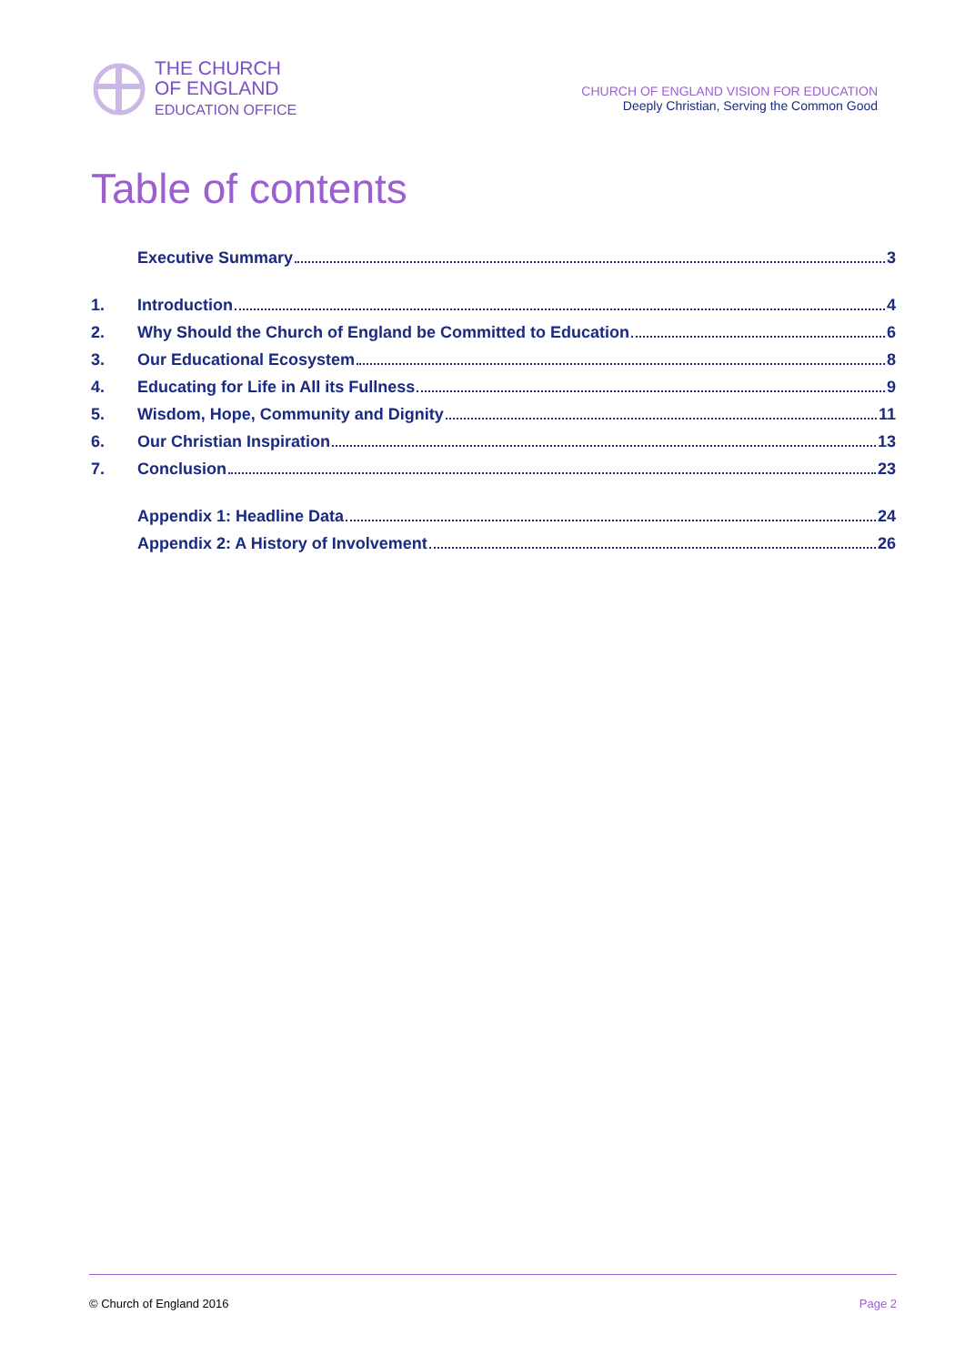THE CHURCH
OF ENGLAND
EDUCATION OFFICE
CHURCH OF ENGLAND VISION FOR EDUCATION
Deeply Christian, Serving the Common Good
Table of contents
Executive Summary 3
1. Introduction 4
2. Why Should the Church of England be Committed to Education 6
3. Our Educational Ecosystem 8
4. Educating for Life in All its Fullness 9
5. Wisdom, Hope, Community and Dignity 11
6. Our Christian Inspiration 13
7. Conclusion 23
Appendix 1: Headline Data 24
Appendix 2: A History of Involvement 26
© Church of England 2016 Page 2